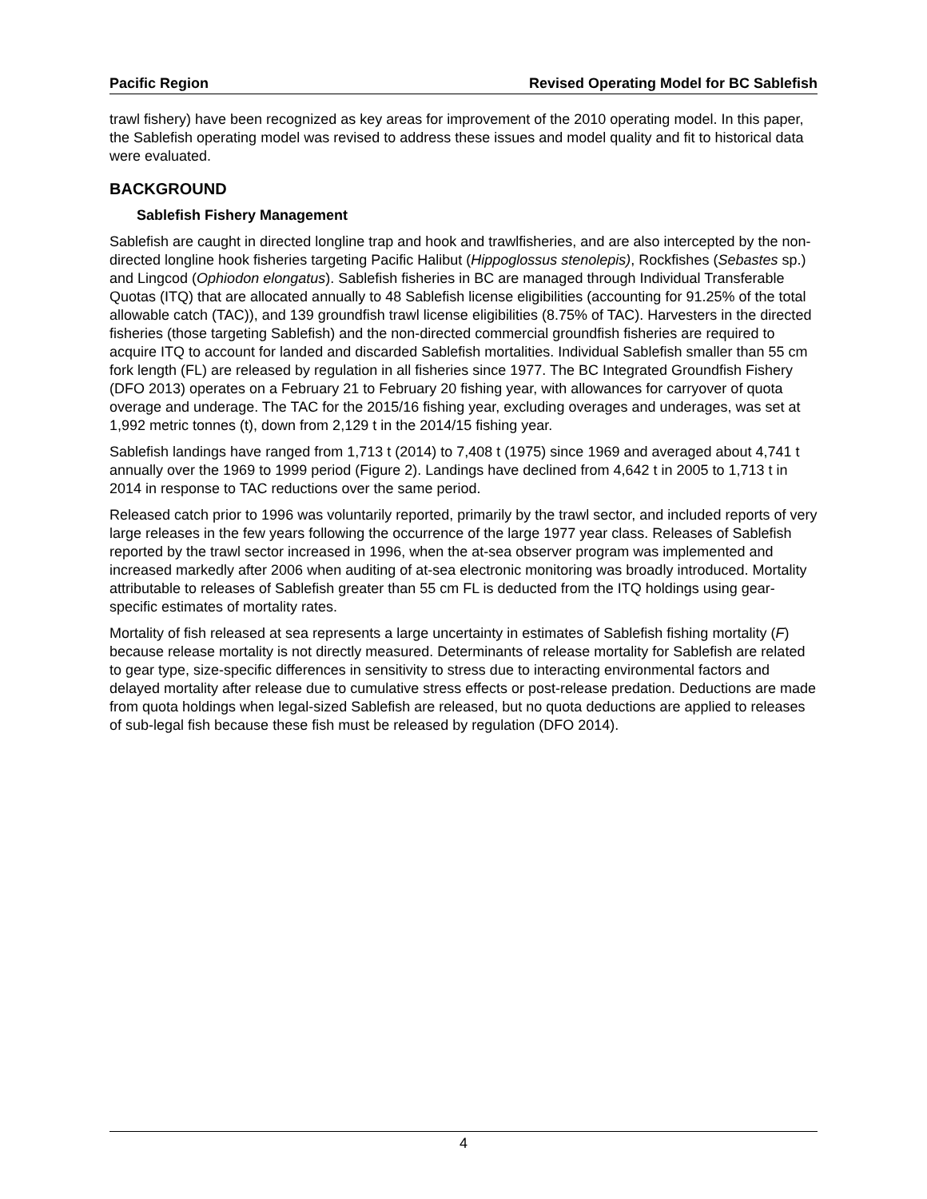Pacific Region Revised Operating Model for BC Sablefish
trawl fishery) have been recognized as key areas for improvement of the 2010 operating model. In this paper, the Sablefish operating model was revised to address these issues and model quality and fit to historical data were evaluated.
BACKGROUND
Sablefish Fishery Management
Sablefish are caught in directed longline trap and hook and trawlfisheries, and are also intercepted by the non-directed longline hook fisheries targeting Pacific Halibut (Hippoglossus stenolepis), Rockfishes (Sebastes sp.) and Lingcod (Ophiodon elongatus). Sablefish fisheries in BC are managed through Individual Transferable Quotas (ITQ) that are allocated annually to 48 Sablefish license eligibilities (accounting for 91.25% of the total allowable catch (TAC)), and 139 groundfish trawl license eligibilities (8.75% of TAC). Harvesters in the directed fisheries (those targeting Sablefish) and the non-directed commercial groundfish fisheries are required to acquire ITQ to account for landed and discarded Sablefish mortalities. Individual Sablefish smaller than 55 cm fork length (FL) are released by regulation in all fisheries since 1977. The BC Integrated Groundfish Fishery (DFO 2013) operates on a February 21 to February 20 fishing year, with allowances for carryover of quota overage and underage. The TAC for the 2015/16 fishing year, excluding overages and underages, was set at 1,992 metric tonnes (t), down from 2,129 t in the 2014/15 fishing year.
Sablefish landings have ranged from 1,713 t (2014) to 7,408 t (1975) since 1969 and averaged about 4,741 t annually over the 1969 to 1999 period (Figure 2). Landings have declined from 4,642 t in 2005 to 1,713 t in 2014 in response to TAC reductions over the same period.
Released catch prior to 1996 was voluntarily reported, primarily by the trawl sector, and included reports of very large releases in the few years following the occurrence of the large 1977 year class. Releases of Sablefish reported by the trawl sector increased in 1996, when the at-sea observer program was implemented and increased markedly after 2006 when auditing of at-sea electronic monitoring was broadly introduced. Mortality attributable to releases of Sablefish greater than 55 cm FL is deducted from the ITQ holdings using gear-specific estimates of mortality rates.
Mortality of fish released at sea represents a large uncertainty in estimates of Sablefish fishing mortality (F) because release mortality is not directly measured. Determinants of release mortality for Sablefish are related to gear type, size-specific differences in sensitivity to stress due to interacting environmental factors and delayed mortality after release due to cumulative stress effects or post-release predation. Deductions are made from quota holdings when legal-sized Sablefish are released, but no quota deductions are applied to releases of sub-legal fish because these fish must be released by regulation (DFO 2014).
4